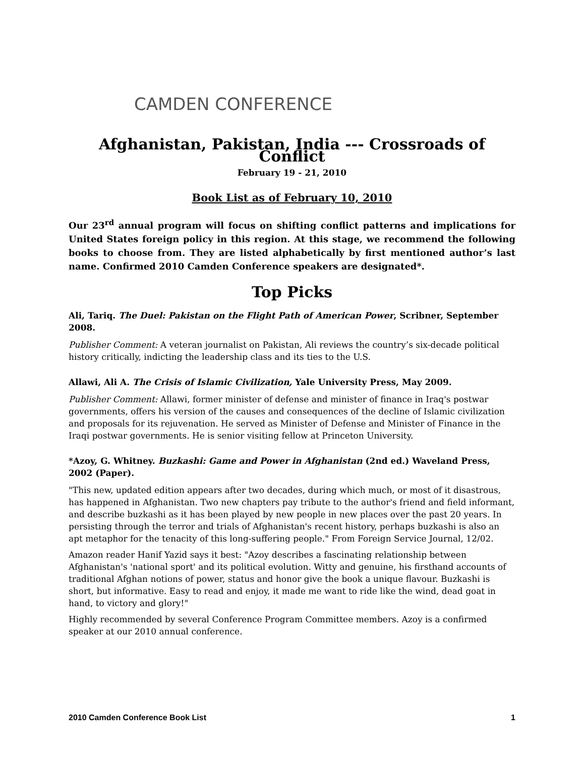CAMDEN CONFERENCE
Afghanistan, Pakistan, India --- Crossroads of Conflict
February 19 - 21, 2010
Book List as of February 10, 2010
Our 23<sup>rd</sup> annual program will focus on shifting conflict patterns and implications for United States foreign policy in this region. At this stage, we recommend the following books to choose from. They are listed alphabetically by first mentioned author’s last name. Confirmed 2010 Camden Conference speakers are designated*.
Top Picks
Ali, Tariq. The Duel: Pakistan on the Flight Path of American Power, Scribner, September 2008.
Publisher Comment: A veteran journalist on Pakistan, Ali reviews the country’s six-decade political history critically, indicting the leadership class and its ties to the U.S.
Allawi, Ali A. The Crisis of Islamic Civilization, Yale University Press, May 2009.
Publisher Comment: Allawi, former minister of defense and minister of finance in Iraq's postwar governments, offers his version of the causes and consequences of the decline of Islamic civilization and proposals for its rejuvenation. He served as Minister of Defense and Minister of Finance in the Iraqi postwar governments. He is senior visiting fellow at Princeton University.
*Azoy, G. Whitney. Buzkashi: Game and Power in Afghanistan (2nd ed.) Waveland Press, 2002 (Paper).
"This new, updated edition appears after two decades, during which much, or most of it disastrous, has happened in Afghanistan. Two new chapters pay tribute to the author's friend and field informant, and describe buzkashi as it has been played by new people in new places over the past 20 years. In persisting through the terror and trials of Afghanistan's recent history, perhaps buzkashi is also an apt metaphor for the tenacity of this long-suffering people." From Foreign Service Journal, 12/02.
Amazon reader Hanif Yazid says it best: "Azoy describes a fascinating relationship between Afghanistan's 'national sport' and its political evolution. Witty and genuine, his firsthand accounts of traditional Afghan notions of power, status and honor give the book a unique flavour. Buzkashi is short, but informative. Easy to read and enjoy, it made me want to ride like the wind, dead goat in hand, to victory and glory!"
Highly recommended by several Conference Program Committee members. Azoy is a confirmed speaker at our 2010 annual conference.
2010 Camden Conference Book List 1